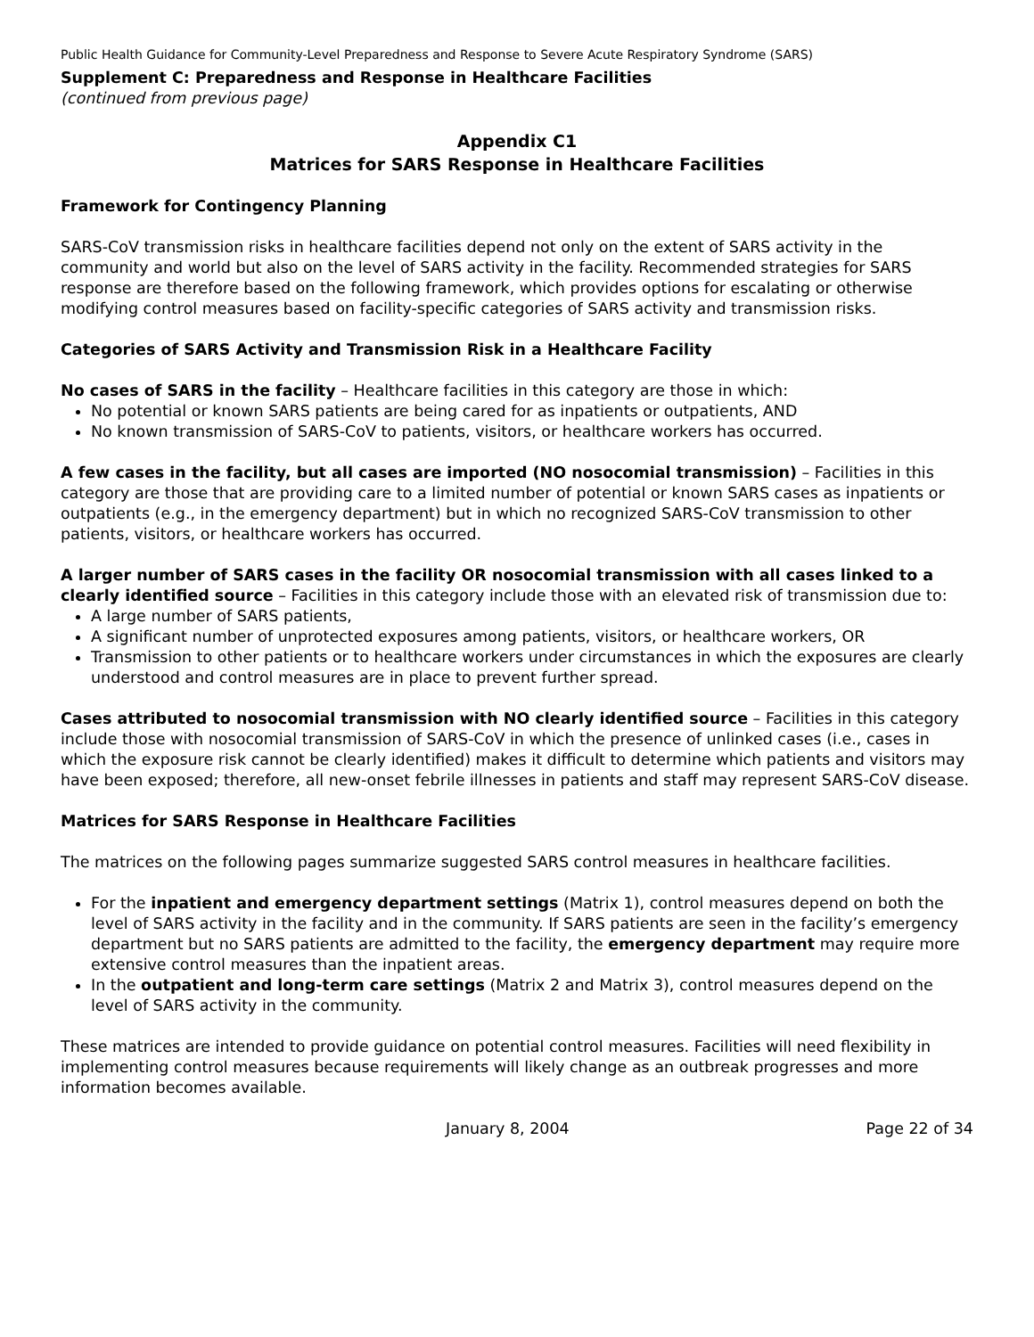Public Health Guidance for Community-Level Preparedness and Response to Severe Acute Respiratory Syndrome (SARS)
Supplement C: Preparedness and Response in Healthcare Facilities
(continued from previous page)
Appendix C1
Matrices for SARS Response in Healthcare Facilities
Framework for Contingency Planning
SARS-CoV transmission risks in healthcare facilities depend not only on the extent of SARS activity in the community and world but also on the level of SARS activity in the facility. Recommended strategies for SARS response are therefore based on the following framework, which provides options for escalating or otherwise modifying control measures based on facility-specific categories of SARS activity and transmission risks.
Categories of SARS Activity and Transmission Risk in a Healthcare Facility
No cases of SARS in the facility – Healthcare facilities in this category are those in which:
No potential or known SARS patients are being cared for as inpatients or outpatients, AND
No known transmission of SARS-CoV to patients, visitors, or healthcare workers has occurred.
A few cases in the facility, but all cases are imported (NO nosocomial transmission) – Facilities in this category are those that are providing care to a limited number of potential or known SARS cases as inpatients or outpatients (e.g., in the emergency department) but in which no recognized SARS-CoV transmission to other patients, visitors, or healthcare workers has occurred.
A larger number of SARS cases in the facility OR nosocomial transmission with all cases linked to a clearly identified source – Facilities in this category include those with an elevated risk of transmission due to:
A large number of SARS patients,
A significant number of unprotected exposures among patients, visitors, or healthcare workers, OR
Transmission to other patients or to healthcare workers under circumstances in which the exposures are clearly understood and control measures are in place to prevent further spread.
Cases attributed to nosocomial transmission with NO clearly identified source – Facilities in this category include those with nosocomial transmission of SARS-CoV in which the presence of unlinked cases (i.e., cases in which the exposure risk cannot be clearly identified) makes it difficult to determine which patients and visitors may have been exposed; therefore, all new-onset febrile illnesses in patients and staff may represent SARS-CoV disease.
Matrices for SARS Response in Healthcare Facilities
The matrices on the following pages summarize suggested SARS control measures in healthcare facilities.
For the inpatient and emergency department settings (Matrix 1), control measures depend on both the level of SARS activity in the facility and in the community. If SARS patients are seen in the facility’s emergency department but no SARS patients are admitted to the facility, the emergency department may require more extensive control measures than the inpatient areas.
In the outpatient and long-term care settings (Matrix 2 and Matrix 3), control measures depend on the level of SARS activity in the community.
These matrices are intended to provide guidance on potential control measures. Facilities will need flexibility in implementing control measures because requirements will likely change as an outbreak progresses and more information becomes available.
January 8, 2004 Page 22 of 34